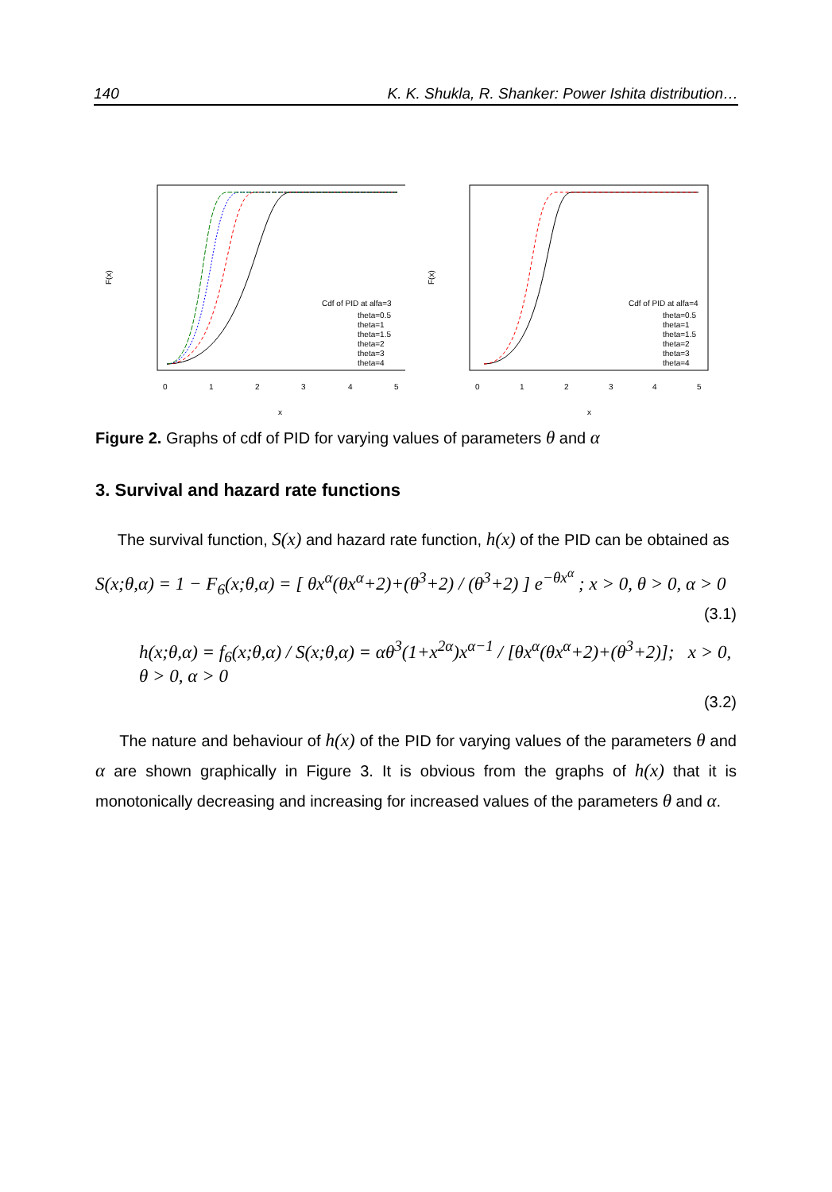140 K. K. Shukla, R. Shanker: Power Ishita distribution…
F(x)
0
1
2
3
4
5
x
Cdf of PID at alfa=3
theta=0.5
theta=1
theta=1.5
theta=2
theta=3
theta=4
F(x)
0
1
2
3
4
5
x
Cdf of PID at alfa=4
theta=0.5
theta=1
theta=1.5
theta=2
theta=3
theta=4
Figure 2. Graphs of cdf of PID for varying values of parameters θ and α
3. Survival and hazard rate functions
The survival function, S(x) and hazard rate function, h(x) of the PID can be obtained as
S(x;θ,α) = 1 − F<sub>6</sub>(x;θ,α) = [ θx<sup>α</sup>(θx<sup>α</sup>+2)+(θ<sup>3</sup>+2) / (θ<sup>3</sup>+2) ] e<sup>−θx<sup>α</sup></sup> ; x > 0, θ > 0, α > 0
(3.1)
h(x;θ,α) = f<sub>6</sub>(x;θ,α) / S(x;θ,α) = αθ<sup>3</sup>(1+x<sup>2α</sup>)x<sup>α−1</sup> / [θx<sup>α</sup>(θx<sup>α</sup>+2)+(θ<sup>3</sup>+2)]; x > 0, θ > 0, α > 0
(3.2)
The nature and behaviour of h(x) of the PID for varying values of the parameters θ and α are shown graphically in Figure 3. It is obvious from the graphs of h(x) that it is monotonically decreasing and increasing for increased values of the parameters θ and α.